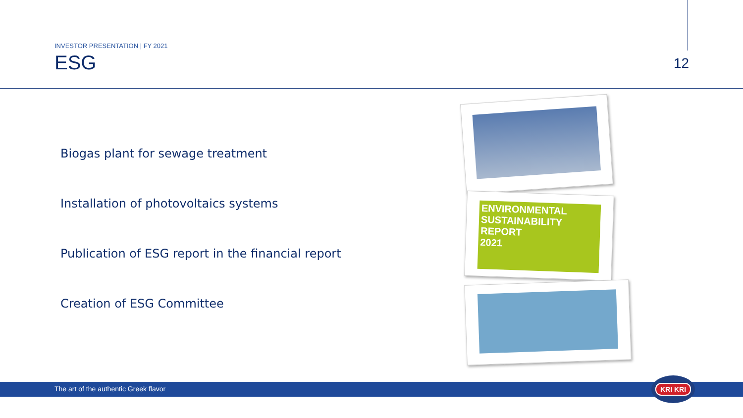INVESTOR PRESENTATION | FY 2021
ESG
12
Biogas plant for sewage treatment
Installation of photovoltaics systems
Publication of ESG report in the financial report
Creation of ESG Committee
ENVIRONMENTAL
SUSTAINABILITY
REPORT
2021
The art of the authentic Greek flavor
KRI KRI